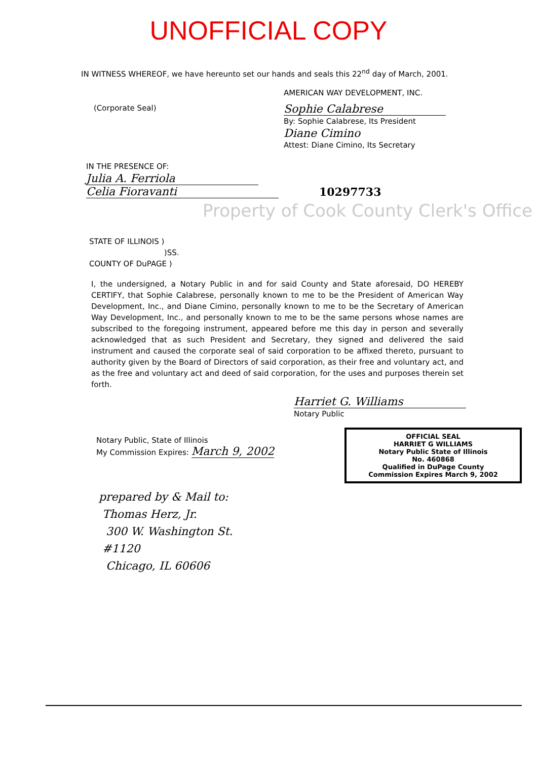UNOFFICIAL COPY
IN WITNESS WHEREOF, we have hereunto set our hands and seals this 22<sup>nd</sup> day of March, 2001.
AMERICAN WAY DEVELOPMENT, INC.
(Corporate Seal)
Sophie Calabrese
By: Sophie Calabrese, Its President
Diane Cimino
Attest: Diane Cimino, Its Secretary
IN THE PRESENCE OF:
Julia A. Ferriola
Celia Fioravanti
10297733
Property of Cook County Clerk's Office
STATE OF ILLINOIS )
)SS.
COUNTY OF DuPAGE )
I, the undersigned, a Notary Public in and for said County and State aforesaid, DO HEREBY CERTIFY, that Sophie Calabrese, personally known to me to be the President of American Way Development, Inc., and Diane Cimino, personally known to me to be the Secretary of American Way Development, Inc., and personally known to me to be the same persons whose names are subscribed to the foregoing instrument, appeared before me this day in person and severally acknowledged that as such President and Secretary, they signed and delivered the said instrument and caused the corporate seal of said corporation to be affixed thereto, pursuant to authority given by the Board of Directors of said corporation, as their free and voluntary act, and as the free and voluntary act and deed of said corporation, for the uses and purposes therein set forth.
Harriet G. Williams
Notary Public
Notary Public, State of Illinois
My Commission Expires: March 9, 2002
OFFICIAL SEAL
HARRIET G WILLIAMS
Notary Public State of Illinois
No. 460868
Qualified in DuPage County
Commission Expires March 9, 2002
prepared by & Mail to:
Thomas Herz, Jr.
300 W. Washington St.
#1120
Chicago, IL 60606